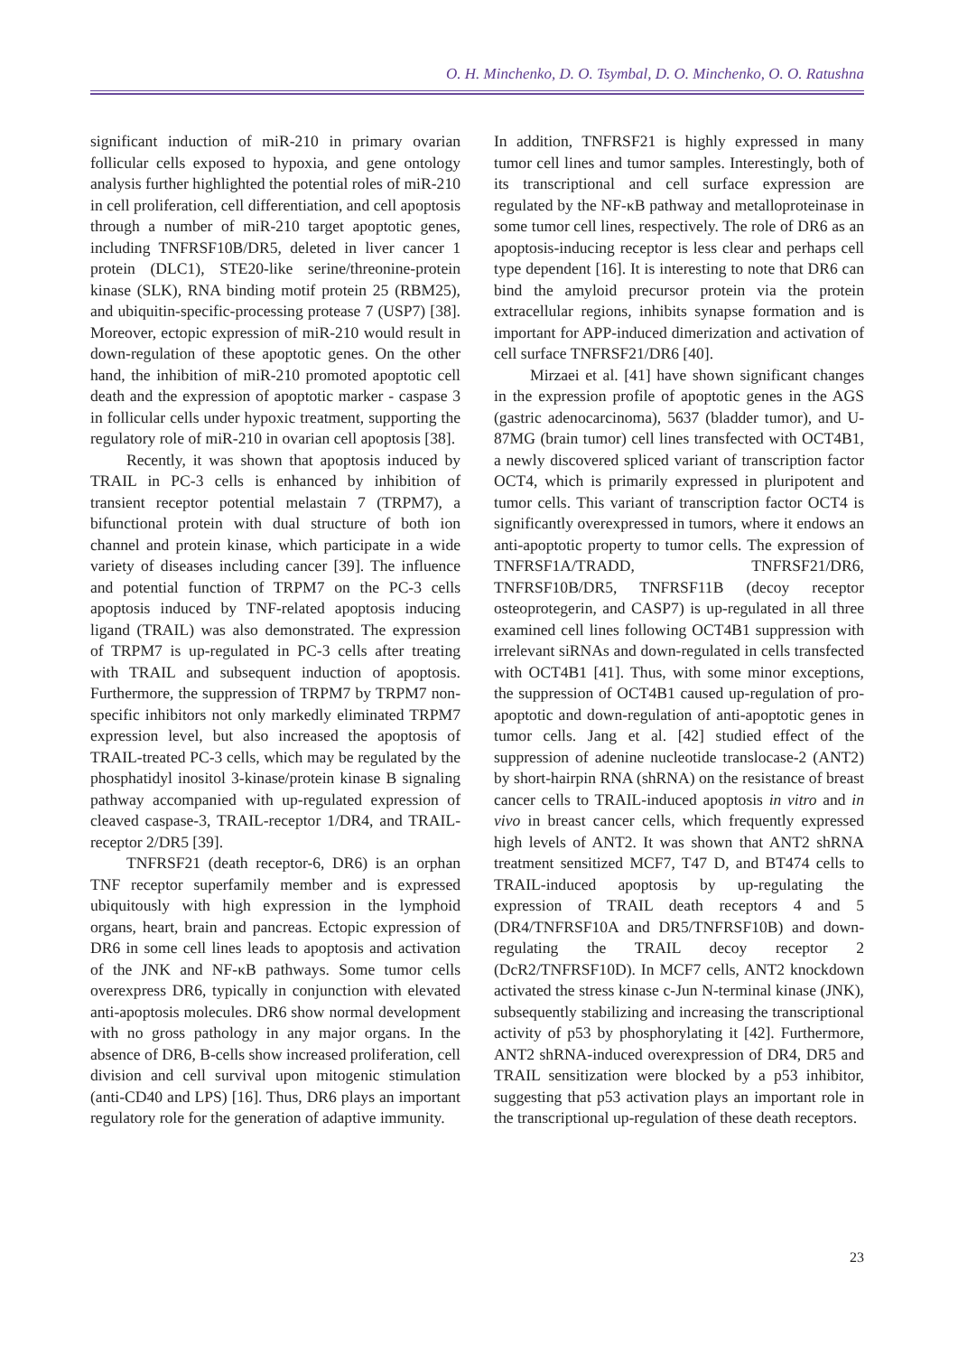O. H. Minchenko, D. O. Tsymbal, D. O. Minchenko, O. O. Ratushna
significant induction of miR-210 in primary ovarian follicular cells exposed to hypoxia, and gene ontology analysis further highlighted the potential roles of miR-210 in cell proliferation, cell differentiation, and cell apoptosis through a number of miR-210 target apoptotic genes, including TNFRSF10B/DR5, deleted in liver cancer 1 protein (DLC1), STE20-like serine/threonine-protein kinase (SLK), RNA binding motif protein 25 (RBM25), and ubiquitin-specific-processing protease 7 (USP7) [38]. Moreover, ectopic expression of miR-210 would result in down-regulation of these apoptotic genes. On the other hand, the inhibition of miR-210 promoted apoptotic cell death and the expression of apoptotic marker - caspase 3 in follicular cells under hypoxic treatment, supporting the regulatory role of miR-210 in ovarian cell apoptosis [38].
Recently, it was shown that apoptosis induced by TRAIL in PC-3 cells is enhanced by inhibition of transient receptor potential melastain 7 (TRPM7), a bifunctional protein with dual structure of both ion channel and protein kinase, which participate in a wide variety of diseases including cancer [39]. The influence and potential function of TRPM7 on the PC-3 cells apoptosis induced by TNF-related apoptosis inducing ligand (TRAIL) was also demonstrated. The expression of TRPM7 is up-regulated in PC-3 cells after treating with TRAIL and subsequent induction of apoptosis. Furthermore, the suppression of TRPM7 by TRPM7 non-specific inhibitors not only markedly eliminated TRPM7 expression level, but also increased the apoptosis of TRAIL-treated PC-3 cells, which may be regulated by the phosphatidyl inositol 3-kinase/protein kinase B signaling pathway accompanied with up-regulated expression of cleaved caspase-3, TRAIL-receptor 1/DR4, and TRAIL-receptor 2/DR5 [39].
TNFRSF21 (death receptor-6, DR6) is an orphan TNF receptor superfamily member and is expressed ubiquitously with high expression in the lymphoid organs, heart, brain and pancreas. Ectopic expression of DR6 in some cell lines leads to apoptosis and activation of the JNK and NF-κB pathways. Some tumor cells overexpress DR6, typically in conjunction with elevated anti-apoptosis molecules. DR6 show normal development with no gross pathology in any major organs. In the absence of DR6, B-cells show increased proliferation, cell division and cell survival upon mitogenic stimulation (anti-CD40 and LPS) [16]. Thus, DR6 plays an important regulatory role for the generation of adaptive immunity.
In addition, TNFRSF21 is highly expressed in many tumor cell lines and tumor samples. Interestingly, both of its transcriptional and cell surface expression are regulated by the NF-κB pathway and metalloproteinase in some tumor cell lines, respectively. The role of DR6 as an apoptosis-inducing receptor is less clear and perhaps cell type dependent [16]. It is interesting to note that DR6 can bind the amyloid precursor protein via the protein extracellular regions, inhibits synapse formation and is important for APP-induced dimerization and activation of cell surface TNFRSF21/DR6 [40].
Mirzaei et al. [41] have shown significant changes in the expression profile of apoptotic genes in the AGS (gastric adenocarcinoma), 5637 (bladder tumor), and U-87MG (brain tumor) cell lines transfected with OCT4B1, a newly discovered spliced variant of transcription factor OCT4, which is primarily expressed in pluripotent and tumor cells. This variant of transcription factor OCT4 is significantly overexpressed in tumors, where it endows an anti-apoptotic property to tumor cells. The expression of TNFRSF1A/TRADD, TNFRSF21/DR6, TNFRSF10B/DR5, TNFRSF11B (decoy receptor osteoprotegerin, and CASP7) is up-regulated in all three examined cell lines following OCT4B1 suppression with irrelevant siRNAs and down-regulated in cells transfected with OCT4B1 [41]. Thus, with some minor exceptions, the suppression of OCT4B1 caused up-regulation of pro-apoptotic and down-regulation of anti-apoptotic genes in tumor cells. Jang et al. [42] studied effect of the suppression of adenine nucleotide translocase-2 (ANT2) by short-hairpin RNA (shRNA) on the resistance of breast cancer cells to TRAIL-induced apoptosis in vitro and in vivo in breast cancer cells, which frequently expressed high levels of ANT2. It was shown that ANT2 shRNA treatment sensitized MCF7, T47 D, and BT474 cells to TRAIL-induced apoptosis by up-regulating the expression of TRAIL death receptors 4 and 5 (DR4/TNFRSF10A and DR5/TNFRSF10B) and down-regulating the TRAIL decoy receptor 2 (DcR2/TNFRSF10D). In MCF7 cells, ANT2 knockdown activated the stress kinase c-Jun N-terminal kinase (JNK), subsequently stabilizing and increasing the transcriptional activity of p53 by phosphorylating it [42]. Furthermore, ANT2 shRNA-induced overexpression of DR4, DR5 and TRAIL sensitization were blocked by a p53 inhibitor, suggesting that p53 activation plays an important role in the transcriptional up-regulation of these death receptors.
23